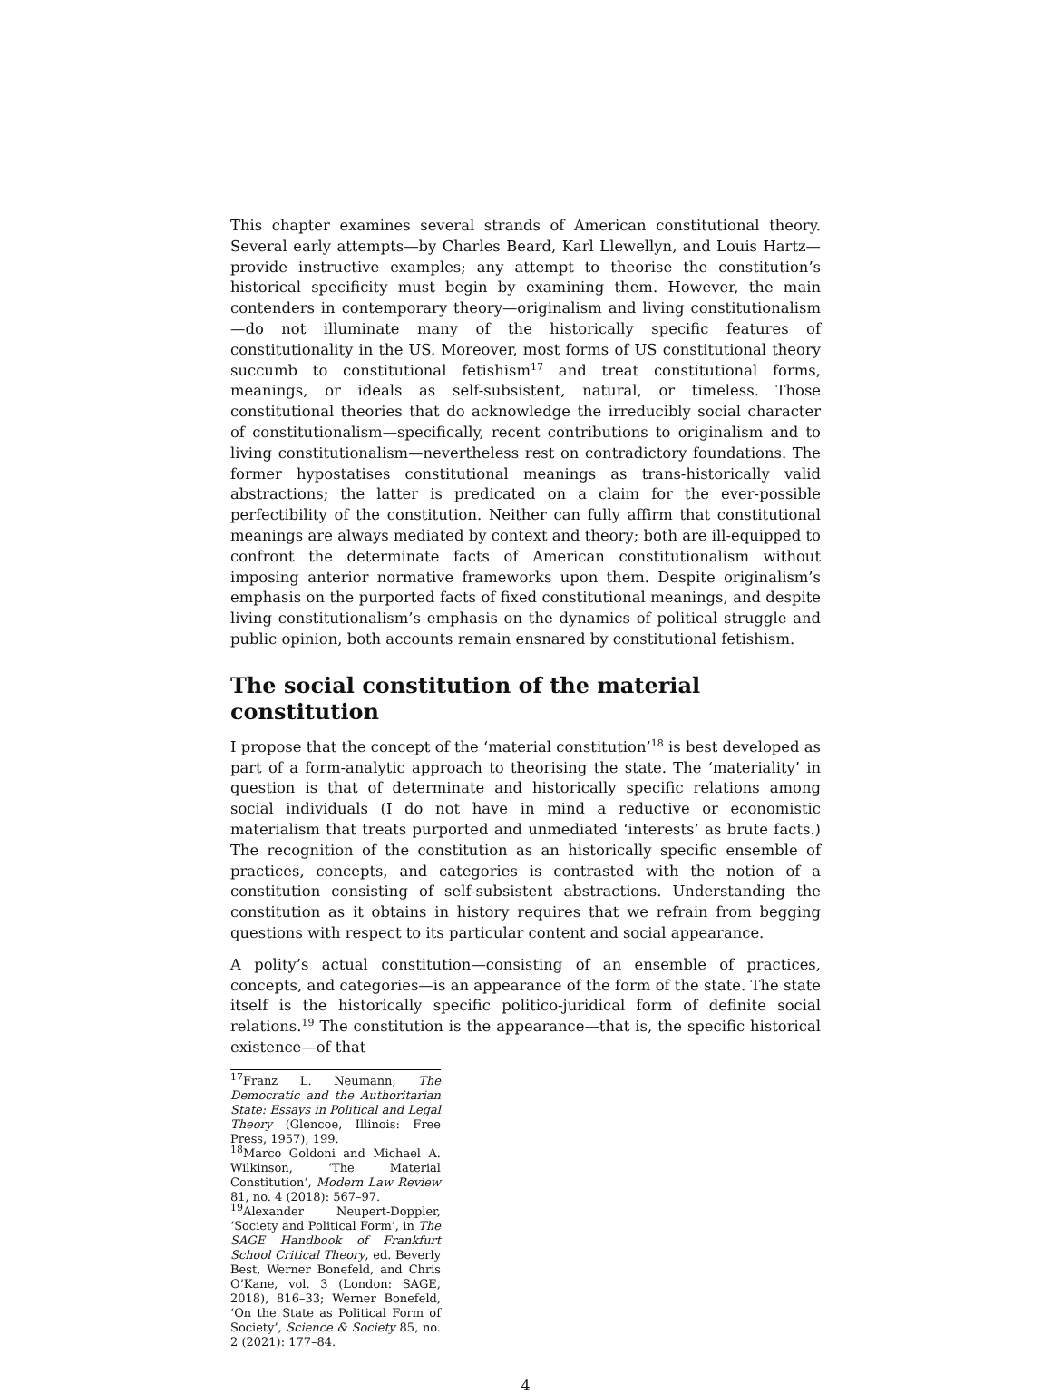This chapter examines several strands of American constitutional theory. Several early attempts—by Charles Beard, Karl Llewellyn, and Louis Hartz—provide instructive examples; any attempt to theorise the constitution’s historical specificity must begin by examining them. However, the main contenders in contemporary theory—originalism and living constitutionalism—do not illuminate many of the historically specific features of constitutionality in the US. Moreover, most forms of US constitutional theory succumb to constitutional fetishism<sup>17</sup> and treat constitutional forms, meanings, or ideals as self-subsistent, natural, or timeless. Those constitutional theories that do acknowledge the irreducibly social character of constitutionalism—specifically, recent contributions to originalism and to living constitutionalism—nevertheless rest on contradictory foundations. The former hypostatises constitutional meanings as trans-historically valid abstractions; the latter is predicated on a claim for the ever-possible perfectibility of the constitution. Neither can fully affirm that constitutional meanings are always mediated by context and theory; both are ill-equipped to confront the determinate facts of American constitutionalism without imposing anterior normative frameworks upon them. Despite originalism’s emphasis on the purported facts of fixed constitutional meanings, and despite living constitutionalism’s emphasis on the dynamics of political struggle and public opinion, both accounts remain ensnared by constitutional fetishism.
The social constitution of the material constitution
I propose that the concept of the ‘material constitution’<sup>18</sup> is best developed as part of a form-analytic approach to theorising the state. The ‘materiality’ in question is that of determinate and historically specific relations among social individuals (I do not have in mind a reductive or economistic materialism that treats purported and unmediated ‘interests’ as brute facts.) The recognition of the constitution as an historically specific ensemble of practices, concepts, and categories is contrasted with the notion of a constitution consisting of self-subsistent abstractions. Understanding the constitution as it obtains in history requires that we refrain from begging questions with respect to its particular content and social appearance.
A polity’s actual constitution—consisting of an ensemble of practices, concepts, and categories—is an appearance of the form of the state. The state itself is the historically specific politico-juridical form of definite social relations.<sup>19</sup> The constitution is the appearance—that is, the specific historical existence—of that
<sup>17</sup> Franz L. Neumann, The Democratic and the Authoritarian State: Essays in Political and Legal Theory (Glencoe, Illinois: Free Press, 1957), 199.
<sup>18</sup> Marco Goldoni and Michael A. Wilkinson, ‘The Material Constitution’, Modern Law Review 81, no. 4 (2018): 567–97.
<sup>19</sup> Alexander Neupert-Doppler, ‘Society and Political Form’, in The SAGE Handbook of Frankfurt School Critical Theory, ed. Beverly Best, Werner Bonefeld, and Chris O’Kane, vol. 3 (London: SAGE, 2018), 816–33; Werner Bonefeld, ‘On the State as Political Form of Society’, Science & Society 85, no. 2 (2021): 177–84.
4